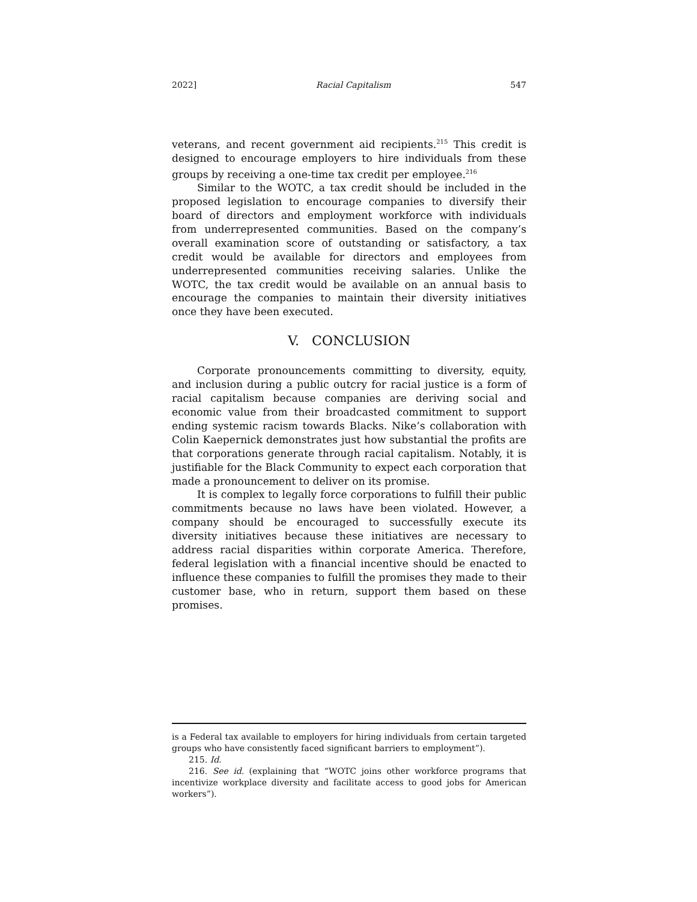2022] Racial Capitalism 547
veterans, and recent government aid recipients.<sup>215</sup> This credit is designed to encourage employers to hire individuals from these groups by receiving a one-time tax credit per employee.<sup>216</sup>
Similar to the WOTC, a tax credit should be included in the proposed legislation to encourage companies to diversify their board of directors and employment workforce with individuals from underrepresented communities. Based on the company’s overall examination score of outstanding or satisfactory, a tax credit would be available for directors and employees from underrepresented communities receiving salaries. Unlike the WOTC, the tax credit would be available on an annual basis to encourage the companies to maintain their diversity initiatives once they have been executed.
V. CONCLUSION
Corporate pronouncements committing to diversity, equity, and inclusion during a public outcry for racial justice is a form of racial capitalism because companies are deriving social and economic value from their broadcasted commitment to support ending systemic racism towards Blacks. Nike’s collaboration with Colin Kaepernick demonstrates just how substantial the profits are that corporations generate through racial capitalism. Notably, it is justifiable for the Black Community to expect each corporation that made a pronouncement to deliver on its promise.
It is complex to legally force corporations to fulfill their public commitments because no laws have been violated. However, a company should be encouraged to successfully execute its diversity initiatives because these initiatives are necessary to address racial disparities within corporate America. Therefore, federal legislation with a financial incentive should be enacted to influence these companies to fulfill the promises they made to their customer base, who in return, support them based on these promises.
is a Federal tax available to employers for hiring individuals from certain targeted groups who have consistently faced significant barriers to employment”).
215. Id.
216. See id. (explaining that “WOTC joins other workforce programs that incentivize workplace diversity and facilitate access to good jobs for American workers”).